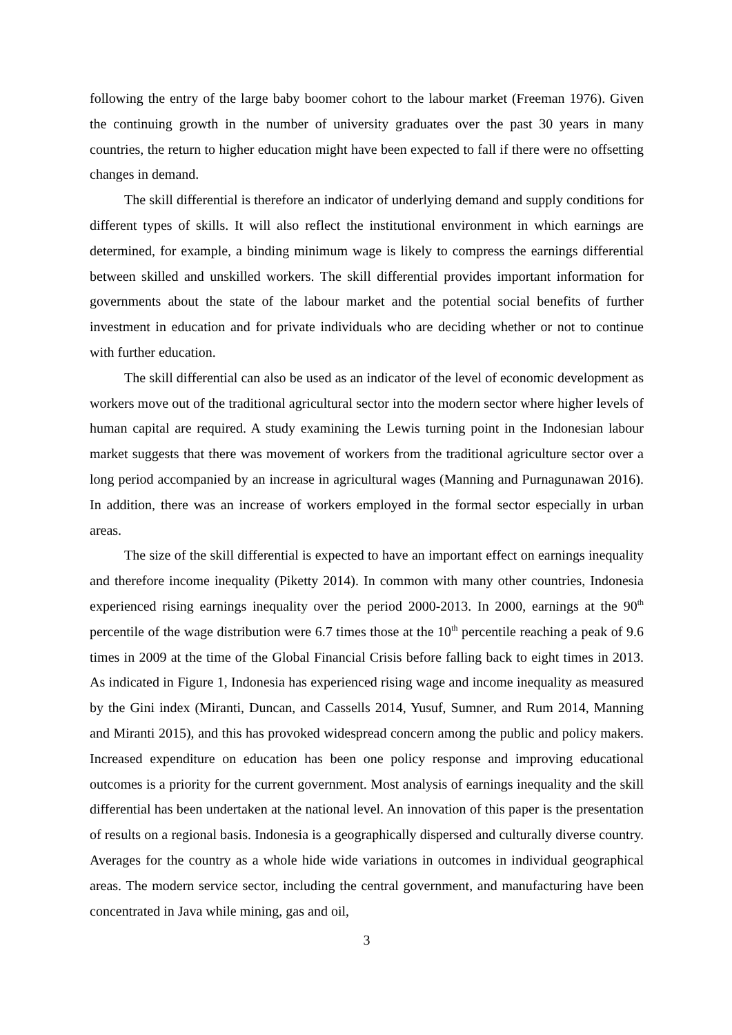following the entry of the large baby boomer cohort to the labour market (Freeman 1976). Given the continuing growth in the number of university graduates over the past 30 years in many countries, the return to higher education might have been expected to fall if there were no offsetting changes in demand.
The skill differential is therefore an indicator of underlying demand and supply conditions for different types of skills. It will also reflect the institutional environment in which earnings are determined, for example, a binding minimum wage is likely to compress the earnings differential between skilled and unskilled workers. The skill differential provides important information for governments about the state of the labour market and the potential social benefits of further investment in education and for private individuals who are deciding whether or not to continue with further education.
The skill differential can also be used as an indicator of the level of economic development as workers move out of the traditional agricultural sector into the modern sector where higher levels of human capital are required. A study examining the Lewis turning point in the Indonesian labour market suggests that there was movement of workers from the traditional agriculture sector over a long period accompanied by an increase in agricultural wages (Manning and Purnagunawan 2016). In addition, there was an increase of workers employed in the formal sector especially in urban areas.
The size of the skill differential is expected to have an important effect on earnings inequality and therefore income inequality (Piketty 2014). In common with many other countries, Indonesia experienced rising earnings inequality over the period 2000-2013. In 2000, earnings at the 90<sup>th</sup> percentile of the wage distribution were 6.7 times those at the 10<sup>th</sup> percentile reaching a peak of 9.6 times in 2009 at the time of the Global Financial Crisis before falling back to eight times in 2013. As indicated in Figure 1, Indonesia has experienced rising wage and income inequality as measured by the Gini index (Miranti, Duncan, and Cassells 2014, Yusuf, Sumner, and Rum 2014, Manning and Miranti 2015), and this has provoked widespread concern among the public and policy makers. Increased expenditure on education has been one policy response and improving educational outcomes is a priority for the current government. Most analysis of earnings inequality and the skill differential has been undertaken at the national level. An innovation of this paper is the presentation of results on a regional basis. Indonesia is a geographically dispersed and culturally diverse country. Averages for the country as a whole hide wide variations in outcomes in individual geographical areas. The modern service sector, including the central government, and manufacturing have been concentrated in Java while mining, gas and oil,
3